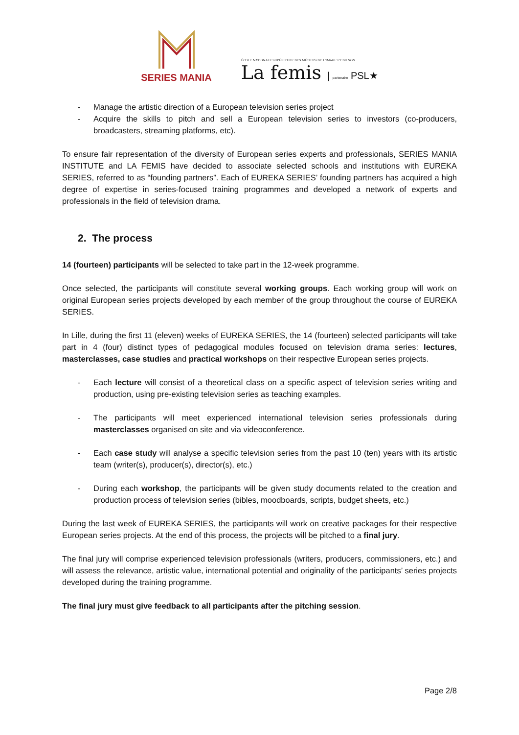SERIES MANIA
ÉCOLE NATIONALE SUPÉRIEURE DES MÉTIERS DE L'IMAGE ET DU SON
La femis | partenaire PSL★
- Manage the artistic direction of a European television series project
- Acquire the skills to pitch and sell a European television series to investors (co-producers, broadcasters, streaming platforms, etc).
To ensure fair representation of the diversity of European series experts and professionals, SERIES MANIA INSTITUTE and LA FEMIS have decided to associate selected schools and institutions with EUREKA SERIES, referred to as “founding partners”. Each of EUREKA SERIES’ founding partners has acquired a high degree of expertise in series-focused training programmes and developed a network of experts and professionals in the field of television drama.
2. The process
14 (fourteen) participants will be selected to take part in the 12-week programme.
Once selected, the participants will constitute several working groups. Each working group will work on original European series projects developed by each member of the group throughout the course of EUREKA SERIES.
In Lille, during the first 11 (eleven) weeks of EUREKA SERIES, the 14 (fourteen) selected participants will take part in 4 (four) distinct types of pedagogical modules focused on television drama series: lectures, masterclasses, case studies and practical workshops on their respective European series projects.
- Each lecture will consist of a theoretical class on a specific aspect of television series writing and production, using pre-existing television series as teaching examples.
- The participants will meet experienced international television series professionals during masterclasses organised on site and via videoconference.
- Each case study will analyse a specific television series from the past 10 (ten) years with its artistic team (writer(s), producer(s), director(s), etc.)
- During each workshop, the participants will be given study documents related to the creation and production process of television series (bibles, moodboards, scripts, budget sheets, etc.)
During the last week of EUREKA SERIES, the participants will work on creative packages for their respective European series projects. At the end of this process, the projects will be pitched to a final jury.
The final jury will comprise experienced television professionals (writers, producers, commissioners, etc.) and will assess the relevance, artistic value, international potential and originality of the participants’ series projects developed during the training programme.
The final jury must give feedback to all participants after the pitching session.
Page 2/8